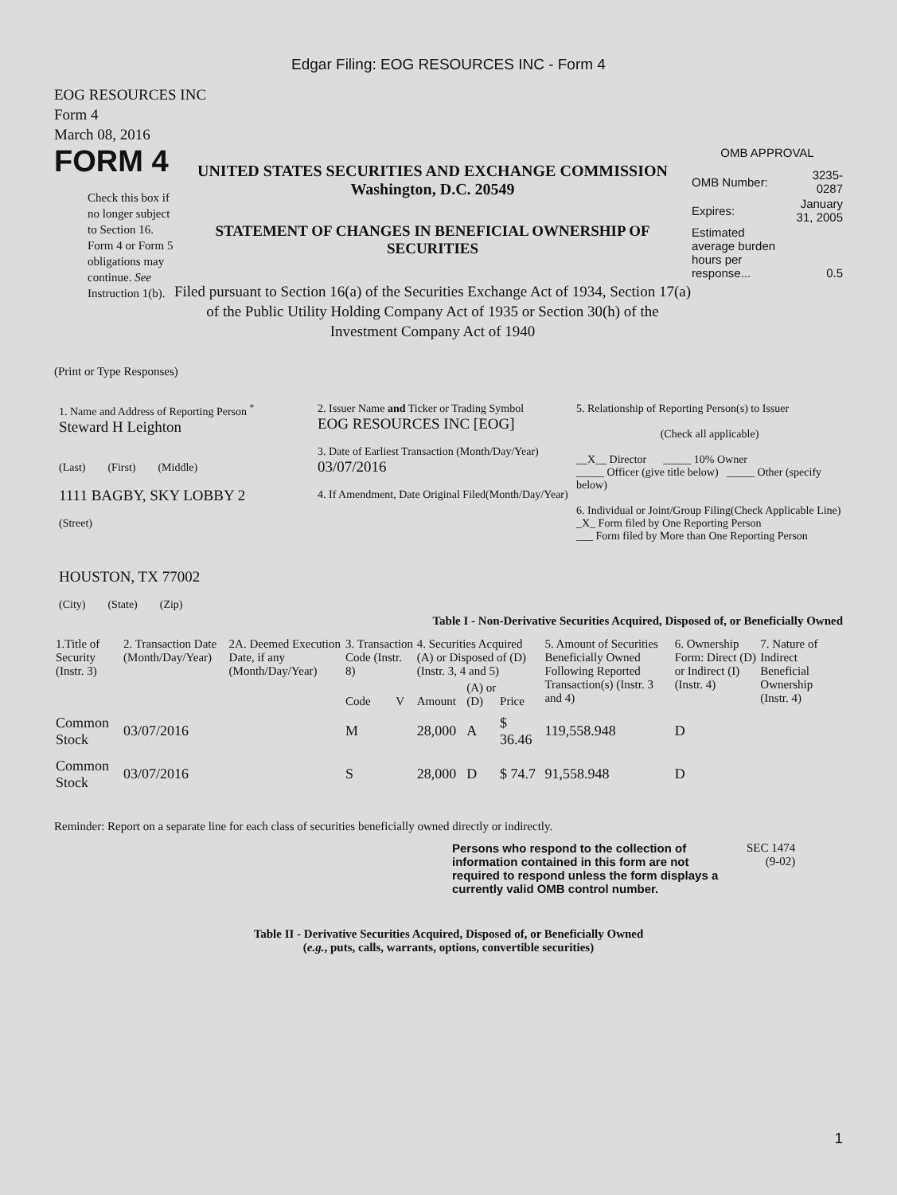Edgar Filing: EOG RESOURCES INC - Form 4
EOG RESOURCES INC
Form 4
March 08, 2016
FORM 4
Check this box if no longer subject to Section 16. Form 4 or Form 5 obligations may continue. See Instruction 1(b).
UNITED STATES SECURITIES AND EXCHANGE COMMISSION
Washington, D.C. 20549
STATEMENT OF CHANGES IN BENEFICIAL OWNERSHIP OF SECURITIES
Filed pursuant to Section 16(a) of the Securities Exchange Act of 1934, Section 17(a) of the Public Utility Holding Company Act of 1935 or Section 30(h) of the Investment Company Act of 1940
OMB APPROVAL
| OMB Number: | 3235-0287 |
| Expires: | January 31, 2005 |
| Estimated average burden hours per response... | 0.5 |
(Print or Type Responses)
1. Name and Address of Reporting Person <sup>*</sup>
Steward H Leighton
(Last) (First) (Middle)
1111 BAGBY, SKY LOBBY 2
(Street)
HOUSTON, TX 77002
(City) (State) (Zip)
2. Issuer Name and Ticker or Trading Symbol
EOG RESOURCES INC [EOG]
3. Date of Earliest Transaction (Month/Day/Year)
03/07/2016
4. If Amendment, Date Original Filed(Month/Day/Year)
5. Relationship of Reporting Person(s) to Issuer
(Check all applicable)
__X__ Director _____ 10% Owner
_____ Officer (give title below) _____ Other (specify below)
6. Individual or Joint/Group Filing(Check Applicable Line)
_X_ Form filed by One Reporting Person
___ Form filed by More than One Reporting Person
Table I - Non-Derivative Securities Acquired, Disposed of, or Beneficially Owned
| 1.Title of Security (Instr. 3) | 2. Transaction Date (Month/Day/Year) | 2A. Deemed Execution Date, if any (Month/Day/Year) | 3. Transaction Code (Instr. 8) | | 4. Securities Acquired (A) or Disposed of (D) (Instr. 3, 4 and 5) | | | 5. Amount of Securities Beneficially Owned Following Reported Transaction(s) (Instr. 3 and 4) | 6. Ownership Form: Direct (D) or Indirect (I) (Instr. 4) | 7. Nature of Indirect Beneficial Ownership (Instr. 4) |
| --- | --- | --- | --- | --- | --- | --- | --- | --- | --- | --- |
| | | | Code | V | Amount | (A) or (D) | Price | | | |
| Common Stock | 03/07/2016 | | M | | 28,000 | A | $ 36.46 | 119,558.948 | D | |
| Common Stock | 03/07/2016 | | S | | 28,000 | D | $ 74.7 | 91,558.948 | D | |
Reminder: Report on a separate line for each class of securities beneficially owned directly or indirectly.
Persons who respond to the collection of information contained in this form are not required to respond unless the form displays a currently valid OMB control number.
SEC 1474
(9-02)
Table II - Derivative Securities Acquired, Disposed of, or Beneficially Owned
(e.g., puts, calls, warrants, options, convertible securities)
1